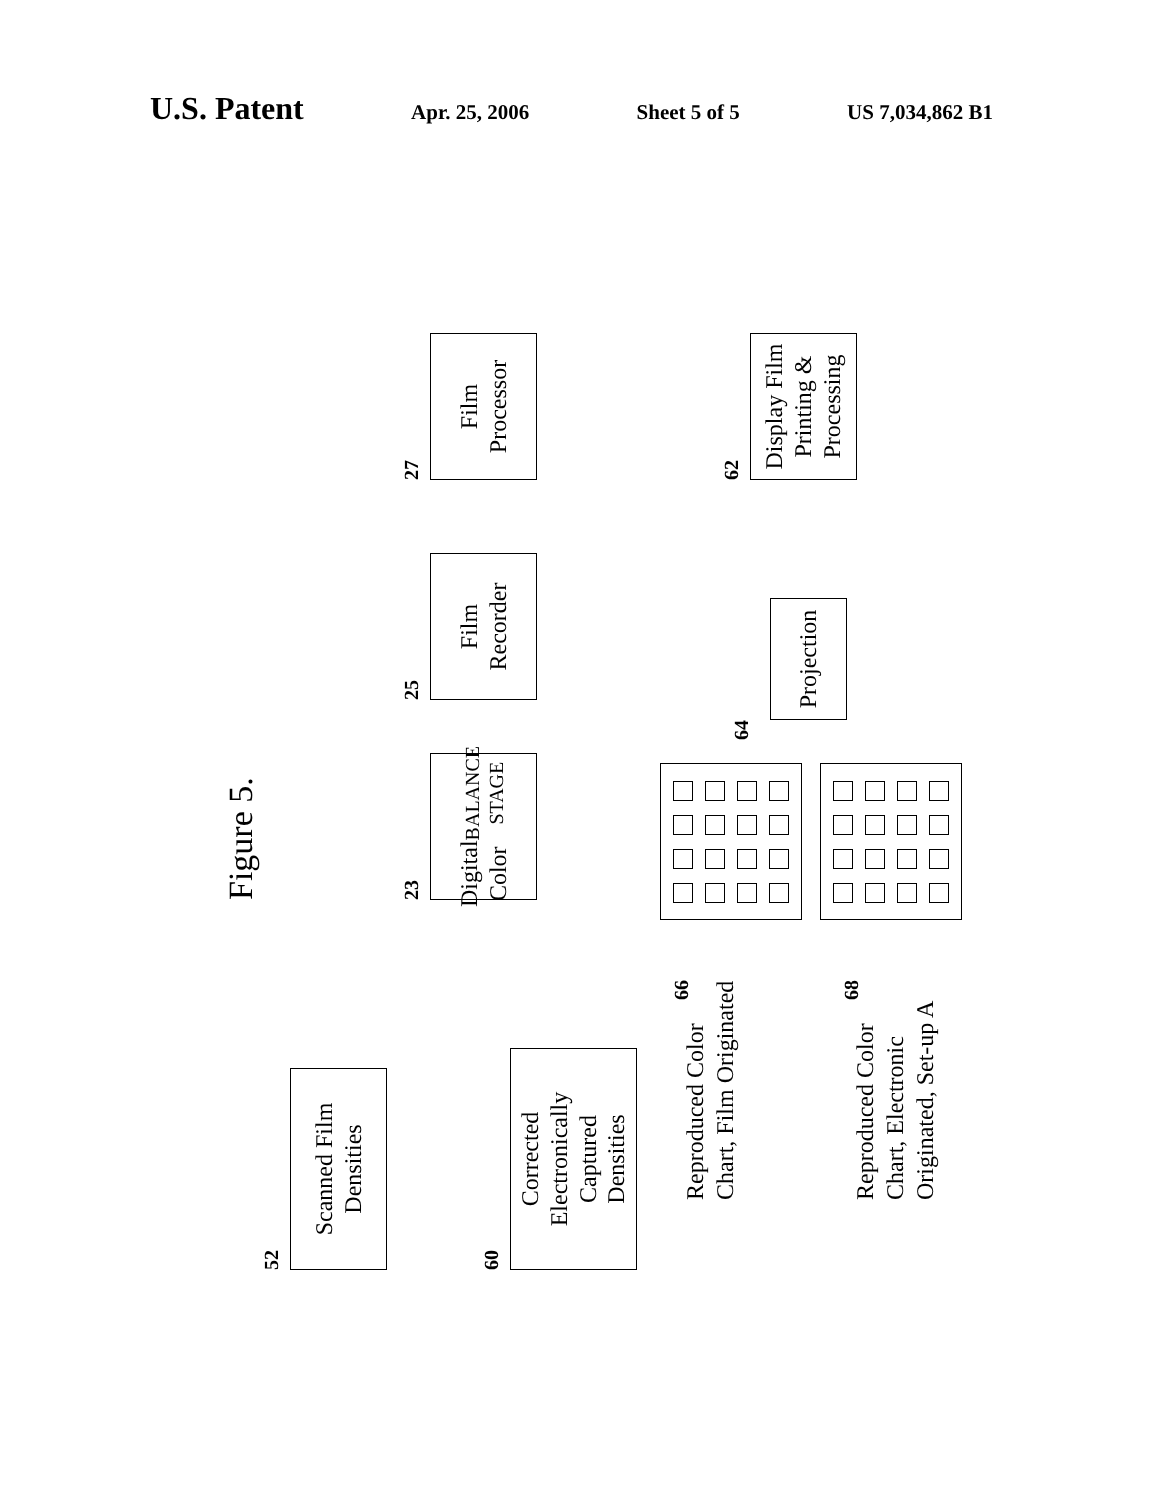U.S. Patent
Apr. 25, 2006 Sheet 5 of 5 US 7,034,862 B1
Figure 5.
52
Scanned Film
Densities
60
Corrected
Electronically
Captured
Densities
23
Digital Color
BALANCE STAGE
25
Film
Recorder
27
Film
Processor
62
Display Film
Printing &
Processing
64
Projection
66
Reproduced Color
Chart, Film Originated
68
Reproduced Color
Chart, Electronic
Originated, Set-up A